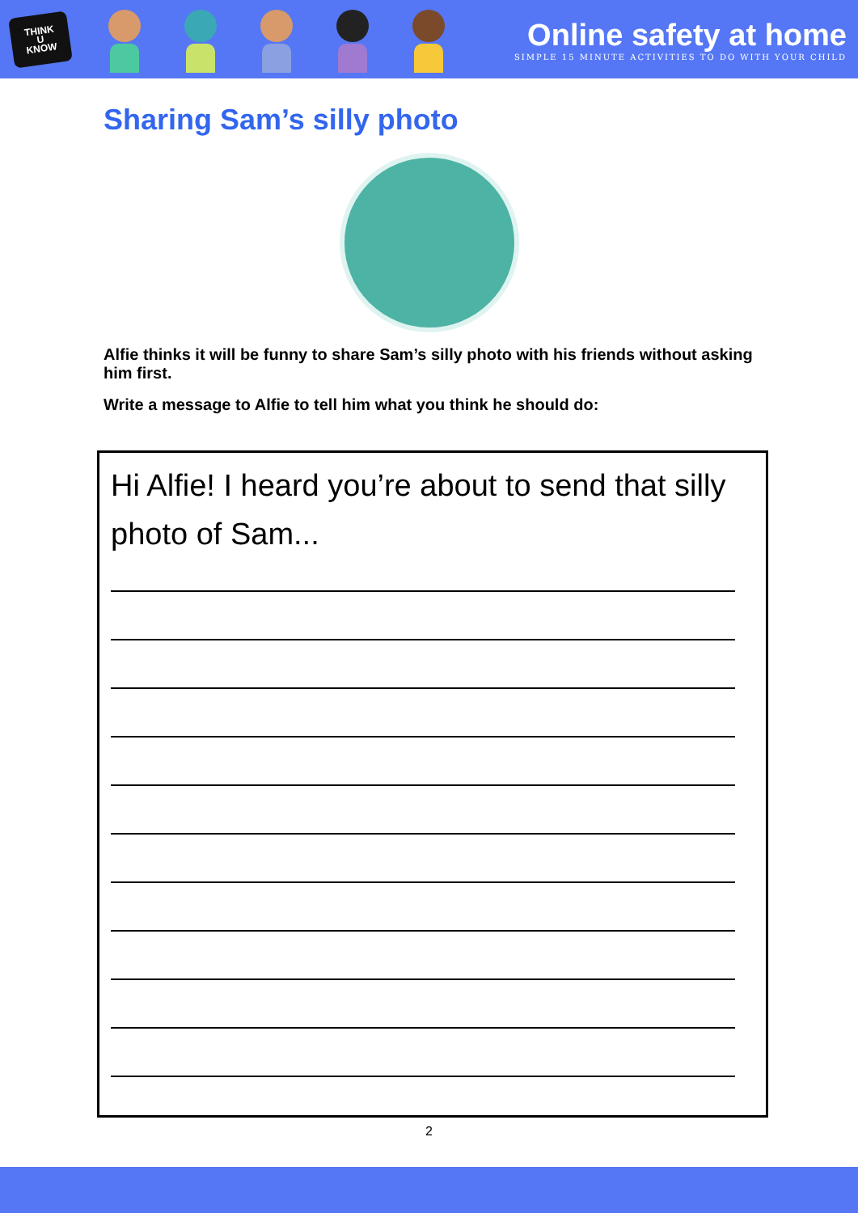THINK
U
KNOW
Online safety at home
SIMPLE 15 MINUTE ACTIVITIES TO DO WITH YOUR CHILD
Sharing Sam’s silly photo
Alfie thinks it will be funny to share Sam’s silly photo with his friends without asking him first.
Write a message to Alfie to tell him what you think he should do:
Hi Alfie! I heard you’re about to send that silly photo of Sam...
2